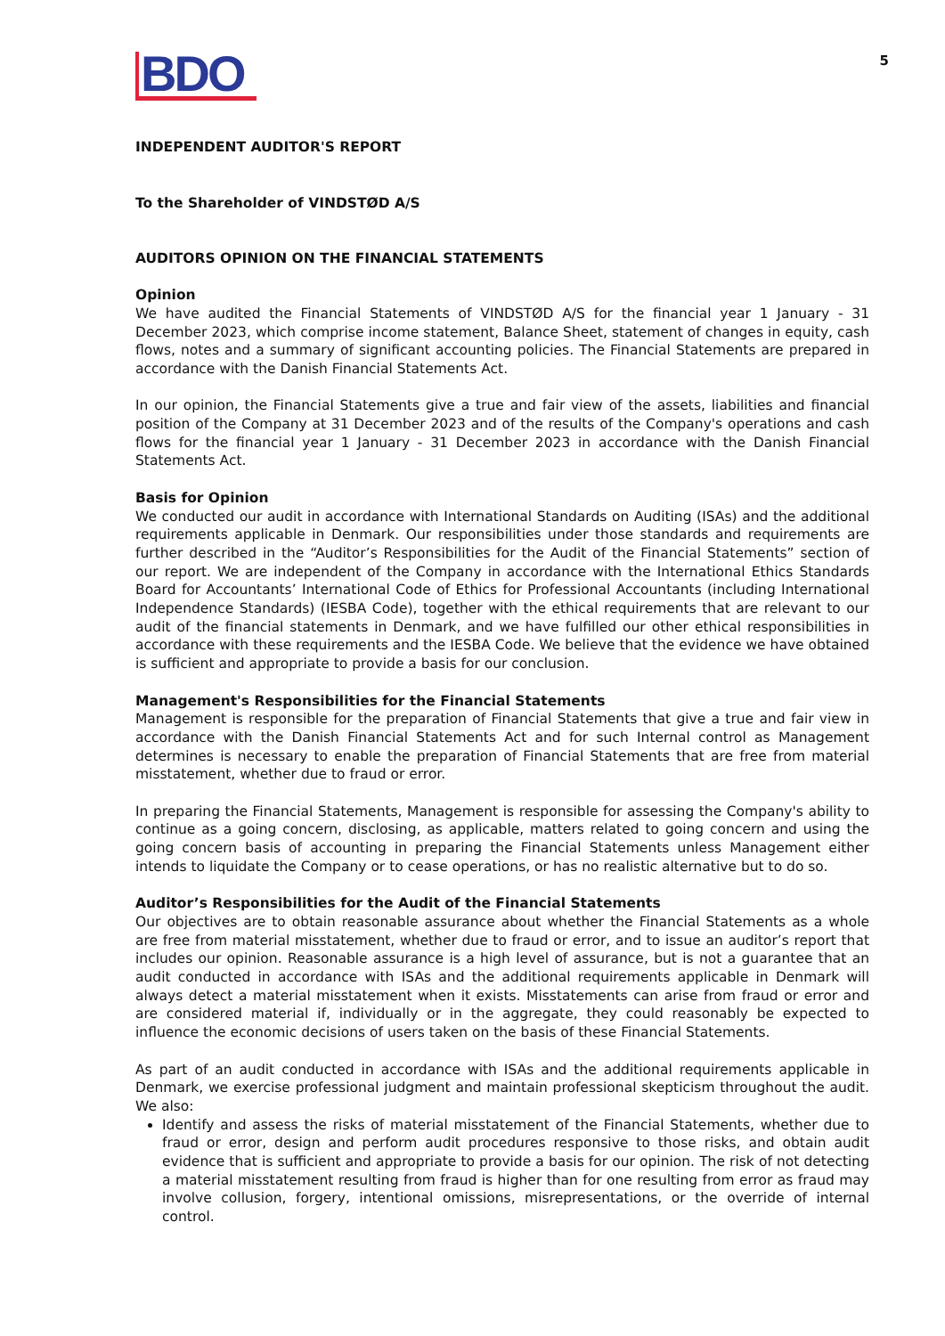BDO
5
INDEPENDENT AUDITOR'S REPORT
To the Shareholder of VINDSTØD A/S
AUDITORS OPINION ON THE FINANCIAL STATEMENTS
Opinion
We have audited the Financial Statements of VINDSTØD A/S for the financial year 1 January - 31 December 2023, which comprise income statement, Balance Sheet, statement of changes in equity, cash flows, notes and a summary of significant accounting policies. The Financial Statements are prepared in accordance with the Danish Financial Statements Act.
In our opinion, the Financial Statements give a true and fair view of the assets, liabilities and financial position of the Company at 31 December 2023 and of the results of the Company's operations and cash flows for the financial year 1 January - 31 December 2023 in accordance with the Danish Financial Statements Act.
Basis for Opinion
We conducted our audit in accordance with International Standards on Auditing (ISAs) and the additional requirements applicable in Denmark. Our responsibilities under those standards and requirements are further described in the “Auditor’s Responsibilities for the Audit of the Financial Statements” section of our report. We are independent of the Company in accordance with the International Ethics Standards Board for Accountants’ International Code of Ethics for Professional Accountants (including International Independence Standards) (IESBA Code), together with the ethical requirements that are relevant to our audit of the financial statements in Denmark, and we have fulfilled our other ethical responsibilities in accordance with these requirements and the IESBA Code. We believe that the evidence we have obtained is sufficient and appropriate to provide a basis for our conclusion.
Management's Responsibilities for the Financial Statements
Management is responsible for the preparation of Financial Statements that give a true and fair view in accordance with the Danish Financial Statements Act and for such Internal control as Management determines is necessary to enable the preparation of Financial Statements that are free from material misstatement, whether due to fraud or error.
In preparing the Financial Statements, Management is responsible for assessing the Company's ability to continue as a going concern, disclosing, as applicable, matters related to going concern and using the going concern basis of accounting in preparing the Financial Statements unless Management either intends to liquidate the Company or to cease operations, or has no realistic alternative but to do so.
Auditor’s Responsibilities for the Audit of the Financial Statements
Our objectives are to obtain reasonable assurance about whether the Financial Statements as a whole are free from material misstatement, whether due to fraud or error, and to issue an auditor’s report that includes our opinion. Reasonable assurance is a high level of assurance, but is not a guarantee that an audit conducted in accordance with ISAs and the additional requirements applicable in Denmark will always detect a material misstatement when it exists. Misstatements can arise from fraud or error and are considered material if, individually or in the aggregate, they could reasonably be expected to influence the economic decisions of users taken on the basis of these Financial Statements.
As part of an audit conducted in accordance with ISAs and the additional requirements applicable in Denmark, we exercise professional judgment and maintain professional skepticism throughout the audit. We also:
Identify and assess the risks of material misstatement of the Financial Statements, whether due to fraud or error, design and perform audit procedures responsive to those risks, and obtain audit evidence that is sufficient and appropriate to provide a basis for our opinion. The risk of not detecting a material misstatement resulting from fraud is higher than for one resulting from error as fraud may involve collusion, forgery, intentional omissions, misrepresentations, or the override of internal control.